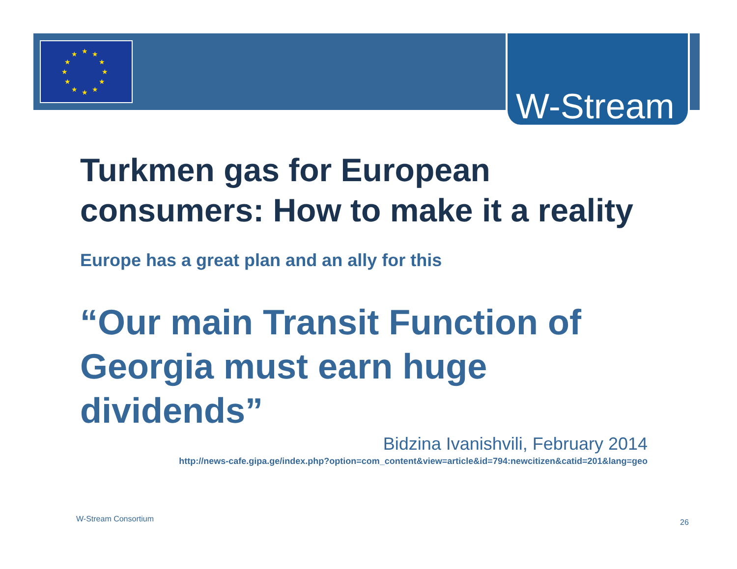★ ★
★
★
★
★ ★ ★
★
★
★
★
W-Stream
Turkmen gas for European consumers: How to make it a reality
Europe has a great plan and an ally for this
“Our main Transit Function of Georgia must earn huge dividends”
Bidzina Ivanishvili, February 2014
http://news-cafe.gipa.ge/index.php?option=com_content&view=article&id=794:newcitizen&catid=201&lang=geo
W-Stream Consortium 26